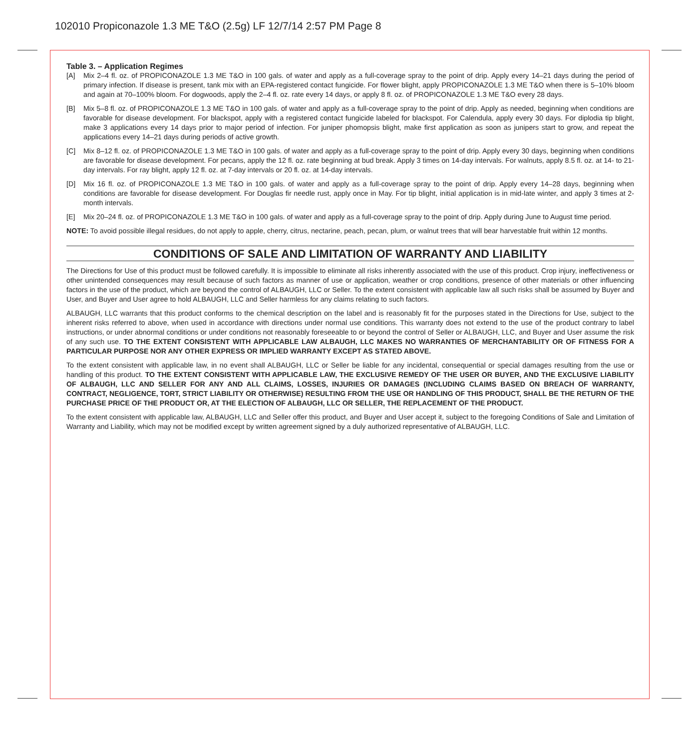102010 Propiconazole 1.3 ME T&O (2.5g) LF 12/7/14 2:57 PM Page 8
Table 3. – Application Regimes
[A] Mix 2–4 fl. oz. of PROPICONAZOLE 1.3 ME T&O in 100 gals. of water and apply as a full-coverage spray to the point of drip. Apply every 14–21 days during the period of primary infection. If disease is present, tank mix with an EPA-registered contact fungicide. For flower blight, apply PROPICONAZOLE 1.3 ME T&O when there is 5–10% bloom and again at 70–100% bloom. For dogwoods, apply the 2–4 fl. oz. rate every 14 days, or apply 8 fl. oz. of PROPICONAZOLE 1.3 ME T&O every 28 days.
[B] Mix 5–8 fl. oz. of PROPICONAZOLE 1.3 ME T&O in 100 gals. of water and apply as a full-coverage spray to the point of drip. Apply as needed, beginning when conditions are favorable for disease development. For blackspot, apply with a registered contact fungicide labeled for blackspot. For Calendula, apply every 30 days. For diplodia tip blight, make 3 applications every 14 days prior to major period of infection. For juniper phomopsis blight, make first application as soon as junipers start to grow, and repeat the applications every 14–21 days during periods of active growth.
[C] Mix 8–12 fl. oz. of PROPICONAZOLE 1.3 ME T&O in 100 gals. of water and apply as a full-coverage spray to the point of drip. Apply every 30 days, beginning when conditions are favorable for disease development. For pecans, apply the 12 fl. oz. rate beginning at bud break. Apply 3 times on 14-day intervals. For walnuts, apply 8.5 fl. oz. at 14- to 21-day intervals. For ray blight, apply 12 fl. oz. at 7-day intervals or 20 fl. oz. at 14-day intervals.
[D] Mix 16 fl. oz. of PROPICONAZOLE 1.3 ME T&O in 100 gals. of water and apply as a full-coverage spray to the point of drip. Apply every 14–28 days, beginning when conditions are favorable for disease development. For Douglas fir needle rust, apply once in May. For tip blight, initial application is in mid-late winter, and apply 3 times at 2-month intervals.
[E] Mix 20–24 fl. oz. of PROPICONAZOLE 1.3 ME T&O in 100 gals. of water and apply as a full-coverage spray to the point of drip. Apply during June to August time period.
NOTE: To avoid possible illegal residues, do not apply to apple, cherry, citrus, nectarine, peach, pecan, plum, or walnut trees that will bear harvestable fruit within 12 months.
CONDITIONS OF SALE AND LIMITATION OF WARRANTY AND LIABILITY
The Directions for Use of this product must be followed carefully. It is impossible to eliminate all risks inherently associated with the use of this product. Crop injury, ineffectiveness or other unintended consequences may result because of such factors as manner of use or application, weather or crop conditions, presence of other materials or other influencing factors in the use of the product, which are beyond the control of ALBAUGH, LLC or Seller. To the extent consistent with applicable law all such risks shall be assumed by Buyer and User, and Buyer and User agree to hold ALBAUGH, LLC and Seller harmless for any claims relating to such factors.
ALBAUGH, LLC warrants that this product conforms to the chemical description on the label and is reasonably fit for the purposes stated in the Directions for Use, subject to the inherent risks referred to above, when used in accordance with directions under normal use conditions. This warranty does not extend to the use of the product contrary to label instructions, or under abnormal conditions or under conditions not reasonably foreseeable to or beyond the control of Seller or ALBAUGH, LLC, and Buyer and User assume the risk of any such use. TO THE EXTENT CONSISTENT WITH APPLICABLE LAW ALBAUGH, LLC MAKES NO WARRANTIES OF MERCHANTABILITY OR OF FITNESS FOR A PARTICULAR PURPOSE NOR ANY OTHER EXPRESS OR IMPLIED WARRANTY EXCEPT AS STATED ABOVE.
To the extent consistent with applicable law, in no event shall ALBAUGH, LLC or Seller be liable for any incidental, consequential or special damages resulting from the use or handling of this product. TO THE EXTENT CONSISTENT WITH APPLICABLE LAW, THE EXCLUSIVE REMEDY OF THE USER OR BUYER, AND THE EXCLUSIVE LIABILITY OF ALBAUGH, LLC AND SELLER FOR ANY AND ALL CLAIMS, LOSSES, INJURIES OR DAMAGES (INCLUDING CLAIMS BASED ON BREACH OF WARRANTY, CONTRACT, NEGLIGENCE, TORT, STRICT LIABILITY OR OTHERWISE) RESULTING FROM THE USE OR HANDLING OF THIS PRODUCT, SHALL BE THE RETURN OF THE PURCHASE PRICE OF THE PRODUCT OR, AT THE ELECTION OF ALBAUGH, LLC OR SELLER, THE REPLACEMENT OF THE PRODUCT.
To the extent consistent with applicable law, ALBAUGH, LLC and Seller offer this product, and Buyer and User accept it, subject to the foregoing Conditions of Sale and Limitation of Warranty and Liability, which may not be modified except by written agreement signed by a duly authorized representative of ALBAUGH, LLC.